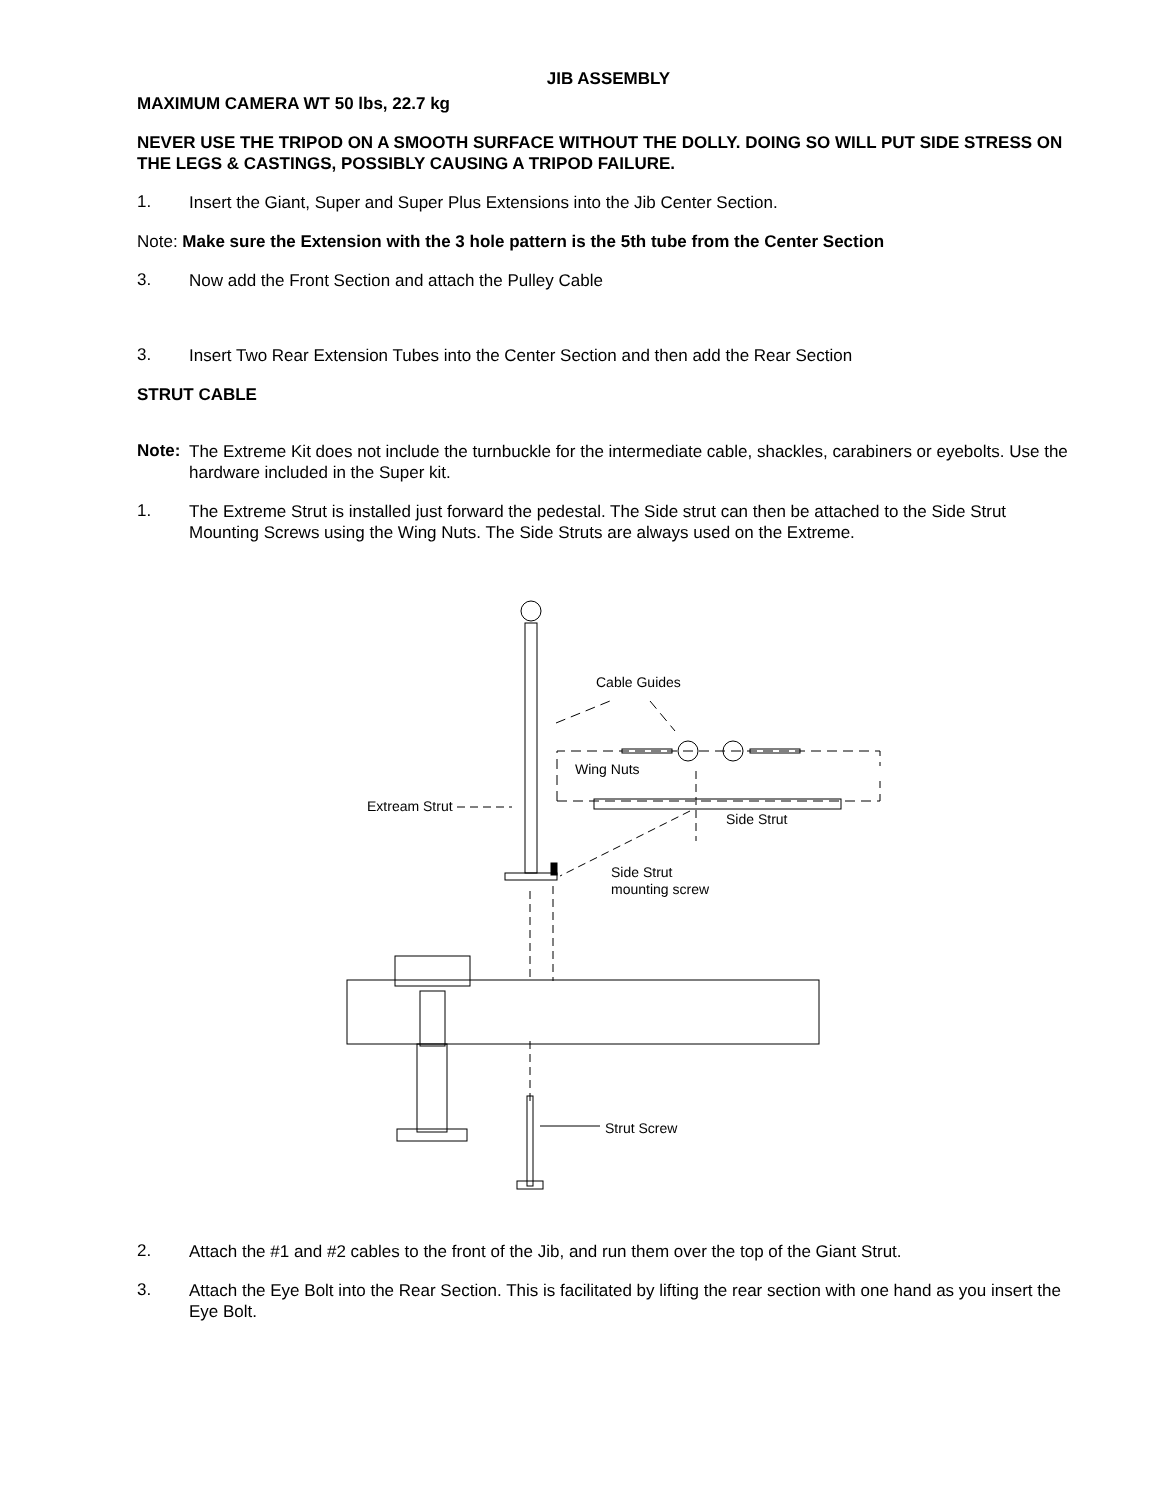JIB ASSEMBLY
MAXIMUM CAMERA WT 50 lbs, 22.7 kg
NEVER USE THE TRIPOD ON A SMOOTH SURFACE WITHOUT THE DOLLY. DOING SO WILL PUT SIDE STRESS ON THE LEGS & CASTINGS, POSSIBLY CAUSING A TRIPOD FAILURE.
1.
Insert the Giant, Super and Super Plus Extensions into the Jib Center Section.
Note: Make sure the Extension with the 3 hole pattern is the 5th tube from the Center Section
3.
Now add the Front Section and attach the Pulley Cable
3.
Insert Two Rear Extension Tubes into the Center Section and then add the Rear Section
STRUT CABLE
Note:
The Extreme Kit does not include the turnbuckle for the intermediate cable, shackles, carabiners or eyebolts. Use the hardware included in the Super kit.
1.
The Extreme Strut is installed just forward the pedestal. The Side strut can then be attached to the Side Strut Mounting Screws using the Wing Nuts. The Side Struts are always used on the Extreme.
Cable Guides
Wing Nuts
Extream Strut
Side Strut
Side Strut
mounting screw
Strut Screw
2.
Attach the #1 and #2 cables to the front of the Jib, and run them over the top of the Giant Strut.
3.
Attach the Eye Bolt into the Rear Section. This is facilitated by lifting the rear section with one hand as you insert the Eye Bolt.